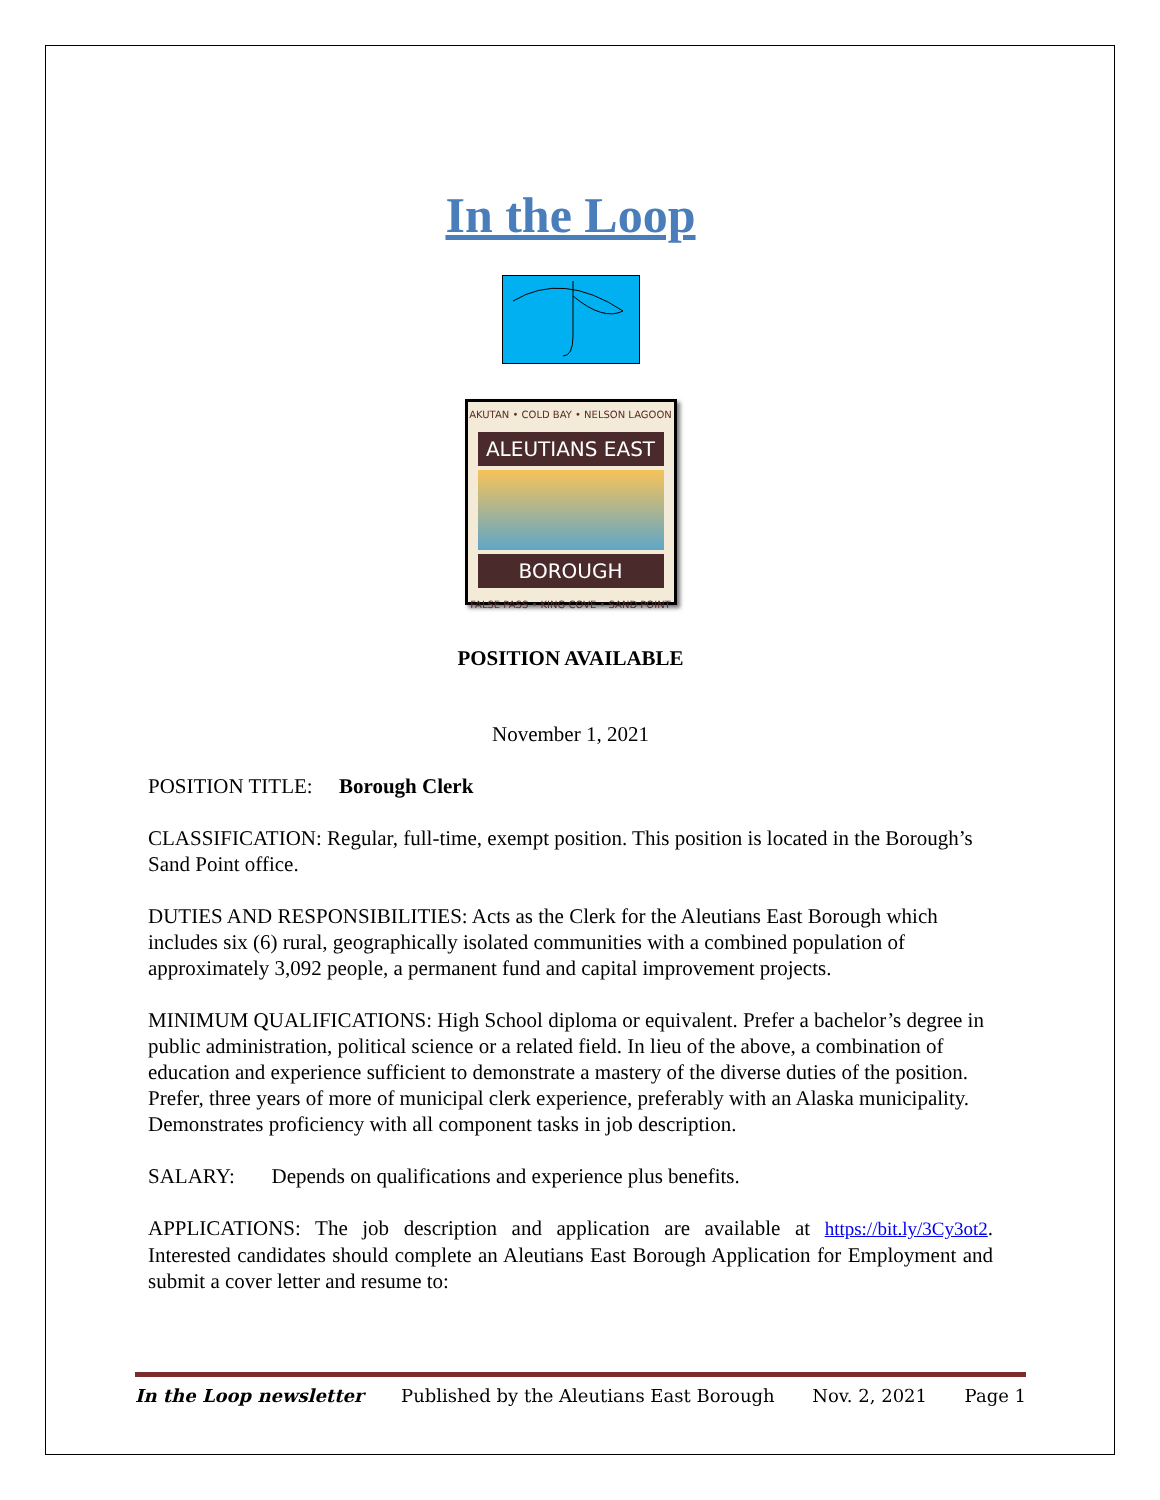In the Loop
AKUTAN • COLD BAY • NELSON LAGOON
ALEUTIANS EAST
BOROUGH
FALSE PASS • KING COVE • SAND POINT
POSITION AVAILABLE
November 1, 2021
POSITION TITLE: Borough Clerk
CLASSIFICATION: Regular, full-time, exempt position. This position is located in the Borough’s Sand Point office.
DUTIES AND RESPONSIBILITIES: Acts as the Clerk for the Aleutians East Borough which includes six (6) rural, geographically isolated communities with a combined population of approximately 3,092 people, a permanent fund and capital improvement projects.
MINIMUM QUALIFICATIONS: High School diploma or equivalent. Prefer a bachelor’s degree in public administration, political science or a related field. In lieu of the above, a combination of education and experience sufficient to demonstrate a mastery of the diverse duties of the position. Prefer, three years of more of municipal clerk experience, preferably with an Alaska municipality. Demonstrates proficiency with all component tasks in job description.
SALARY: Depends on qualifications and experience plus benefits.
APPLICATIONS: The job description and application are available at https://bit.ly/3Cy3ot2. Interested candidates should complete an Aleutians East Borough Application for Employment and submit a cover letter and resume to:
In the Loop newsletter Published by the Aleutians East Borough Nov. 2, 2021 Page 1